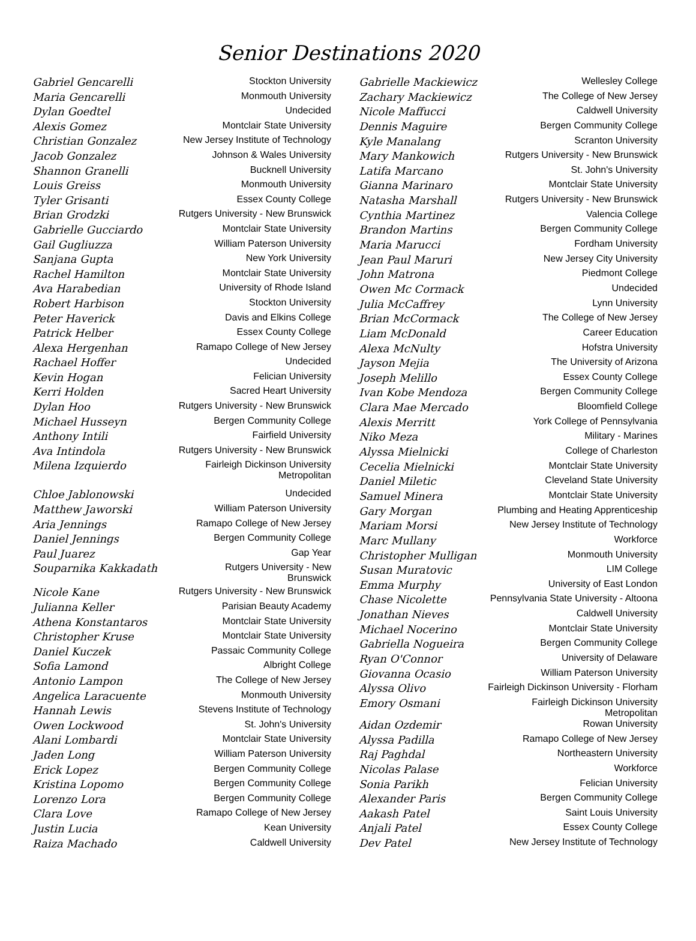Senior Destinations 2020
| Gabriel Gencarelli | Stockton University |
| Maria Gencarelli | Monmouth University |
| Dylan Goedtel | Undecided |
| Alexis Gomez | Montclair State University |
| Christian Gonzalez | New Jersey Institute of Technology |
| Jacob Gonzalez | Johnson & Wales University |
| Shannon Granelli | Bucknell University |
| Louis Greiss | Monmouth University |
| Tyler Grisanti | Essex County College |
| Brian Grodzki | Rutgers University - New Brunswick |
| Gabrielle Gucciardo | Montclair State University |
| Gail Gugliuzza | William Paterson University |
| Sanjana Gupta | New York University |
| Rachel Hamilton | Montclair State University |
| Ava Harabedian | University of Rhode Island |
| Robert Harbison | Stockton University |
| Peter Haverick | Davis and Elkins College |
| Patrick Helber | Essex County College |
| Alexa Hergenhan | Ramapo College of New Jersey |
| Rachael Hoffer | Undecided |
| Kevin Hogan | Felician University |
| Kerri Holden | Sacred Heart University |
| Dylan Hoo | Rutgers University - New Brunswick |
| Michael Husseyn | Bergen Community College |
| Anthony Intili | Fairfield University |
| Ava Intindola | Rutgers University - New Brunswick |
| Milena Izquierdo | Fairleigh Dickinson University Metropolitan |
| Chloe Jablonowski | Undecided |
| Matthew Jaworski | William Paterson University |
| Aria Jennings | Ramapo College of New Jersey |
| Daniel Jennings | Bergen Community College |
| Paul Juarez | Gap Year |
| Souparnika Kakkadath | Rutgers University - New Brunswick |
| Nicole Kane | Rutgers University - New Brunswick |
| Julianna Keller | Parisian Beauty Academy |
| Athena Konstantaros | Montclair State University |
| Christopher Kruse | Montclair State University |
| Daniel Kuczek | Passaic Community College |
| Sofia Lamond | Albright College |
| Antonio Lampon | The College of New Jersey |
| Angelica Laracuente | Monmouth University |
| Hannah Lewis | Stevens Institute of Technology |
| Owen Lockwood | St. John's University |
| Alani Lombardi | Montclair State University |
| Jaden Long | William Paterson University |
| Erick Lopez | Bergen Community College |
| Kristina Lopomo | Bergen Community College |
| Lorenzo Lora | Bergen Community College |
| Clara Love | Ramapo College of New Jersey |
| Justin Lucia | Kean University |
| Raiza Machado | Caldwell University |
| Gabrielle Mackiewicz | Wellesley College |
| Zachary Mackiewicz | The College of New Jersey |
| Nicole Maffucci | Caldwell University |
| Dennis Maguire | Bergen Community College |
| Kyle Manalang | Scranton University |
| Mary Mankowich | Rutgers University - New Brunswick |
| Latifa Marcano | St. John's University |
| Gianna Marinaro | Montclair State University |
| Natasha Marshall | Rutgers University - New Brunswick |
| Cynthia Martinez | Valencia College |
| Brandon Martins | Bergen Community College |
| Maria Marucci | Fordham University |
| Jean Paul Maruri | New Jersey City University |
| John Matrona | Piedmont College |
| Owen Mc Cormack | Undecided |
| Julia McCaffrey | Lynn University |
| Brian McCormack | The College of New Jersey |
| Liam McDonald | Career Education |
| Alexa McNulty | Hofstra University |
| Jayson Mejia | The University of Arizona |
| Joseph Melillo | Essex County College |
| Ivan Kobe Mendoza | Bergen Community College |
| Clara Mae Mercado | Bloomfield College |
| Alexis Merritt | York College of Pennsylvania |
| Niko Meza | Military - Marines |
| Alyssa Mielnicki | College of Charleston |
| Cecelia Mielnicki | Montclair State University |
| Daniel Miletic | Cleveland State University |
| Samuel Minera | Montclair State University |
| Gary Morgan | Plumbing and Heating Apprenticeship |
| Mariam Morsi | New Jersey Institute of Technology |
| Marc Mullany | Workforce |
| Christopher Mulligan | Monmouth University |
| Susan Muratovic | LIM College |
| Emma Murphy | University of East London |
| Chase Nicolette | Pennsylvania State University - Altoona |
| Jonathan Nieves | Caldwell University |
| Michael Nocerino | Montclair State University |
| Gabriella Nogueira | Bergen Community College |
| Ryan O'Connor | University of Delaware |
| Giovanna Ocasio | William Paterson University |
| Alyssa Olivo | Fairleigh Dickinson University - Florham |
| Emory Osmani | Fairleigh Dickinson University Metropolitan |
| Aidan Ozdemir | Rowan University |
| Alyssa Padilla | Ramapo College of New Jersey |
| Raj Paghdal | Northeastern University |
| Nicolas Palase | Workforce |
| Sonia Parikh | Felician University |
| Alexander Paris | Bergen Community College |
| Aakash Patel | Saint Louis University |
| Anjali Patel | Essex County College |
| Dev Patel | New Jersey Institute of Technology |